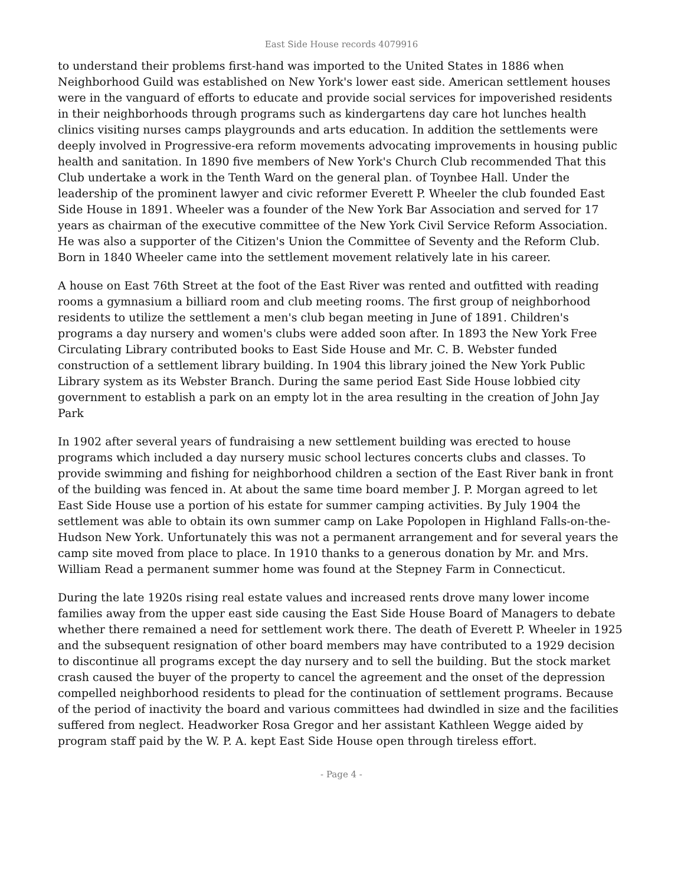East Side House records 4079916
to understand their problems first-hand was imported to the United States in 1886 when Neighborhood Guild was established on New York's lower east side. American settlement houses were in the vanguard of efforts to educate and provide social services for impoverished residents in their neighborhoods through programs such as kindergartens day care hot lunches health clinics visiting nurses camps playgrounds and arts education. In addition the settlements were deeply involved in Progressive-era reform movements advocating improvements in housing public health and sanitation. In 1890 five members of New York's Church Club recommended That this Club undertake a work in the Tenth Ward on the general plan. of Toynbee Hall. Under the leadership of the prominent lawyer and civic reformer Everett P. Wheeler the club founded East Side House in 1891. Wheeler was a founder of the New York Bar Association and served for 17 years as chairman of the executive committee of the New York Civil Service Reform Association. He was also a supporter of the Citizen's Union the Committee of Seventy and the Reform Club. Born in 1840 Wheeler came into the settlement movement relatively late in his career.
A house on East 76th Street at the foot of the East River was rented and outfitted with reading rooms a gymnasium a billiard room and club meeting rooms. The first group of neighborhood residents to utilize the settlement a men's club began meeting in June of 1891. Children's programs a day nursery and women's clubs were added soon after. In 1893 the New York Free Circulating Library contributed books to East Side House and Mr. C. B. Webster funded construction of a settlement library building. In 1904 this library joined the New York Public Library system as its Webster Branch. During the same period East Side House lobbied city government to establish a park on an empty lot in the area resulting in the creation of John Jay Park
In 1902 after several years of fundraising a new settlement building was erected to house programs which included a day nursery music school lectures concerts clubs and classes. To provide swimming and fishing for neighborhood children a section of the East River bank in front of the building was fenced in. At about the same time board member J. P. Morgan agreed to let East Side House use a portion of his estate for summer camping activities. By July 1904 the settlement was able to obtain its own summer camp on Lake Popolopen in Highland Falls-on-the-Hudson New York. Unfortunately this was not a permanent arrangement and for several years the camp site moved from place to place. In 1910 thanks to a generous donation by Mr. and Mrs. William Read a permanent summer home was found at the Stepney Farm in Connecticut.
During the late 1920s rising real estate values and increased rents drove many lower income families away from the upper east side causing the East Side House Board of Managers to debate whether there remained a need for settlement work there. The death of Everett P. Wheeler in 1925 and the subsequent resignation of other board members may have contributed to a 1929 decision to discontinue all programs except the day nursery and to sell the building. But the stock market crash caused the buyer of the property to cancel the agreement and the onset of the depression compelled neighborhood residents to plead for the continuation of settlement programs. Because of the period of inactivity the board and various committees had dwindled in size and the facilities suffered from neglect. Headworker Rosa Gregor and her assistant Kathleen Wegge aided by program staff paid by the W. P. A. kept East Side House open through tireless effort.
- Page 4 -